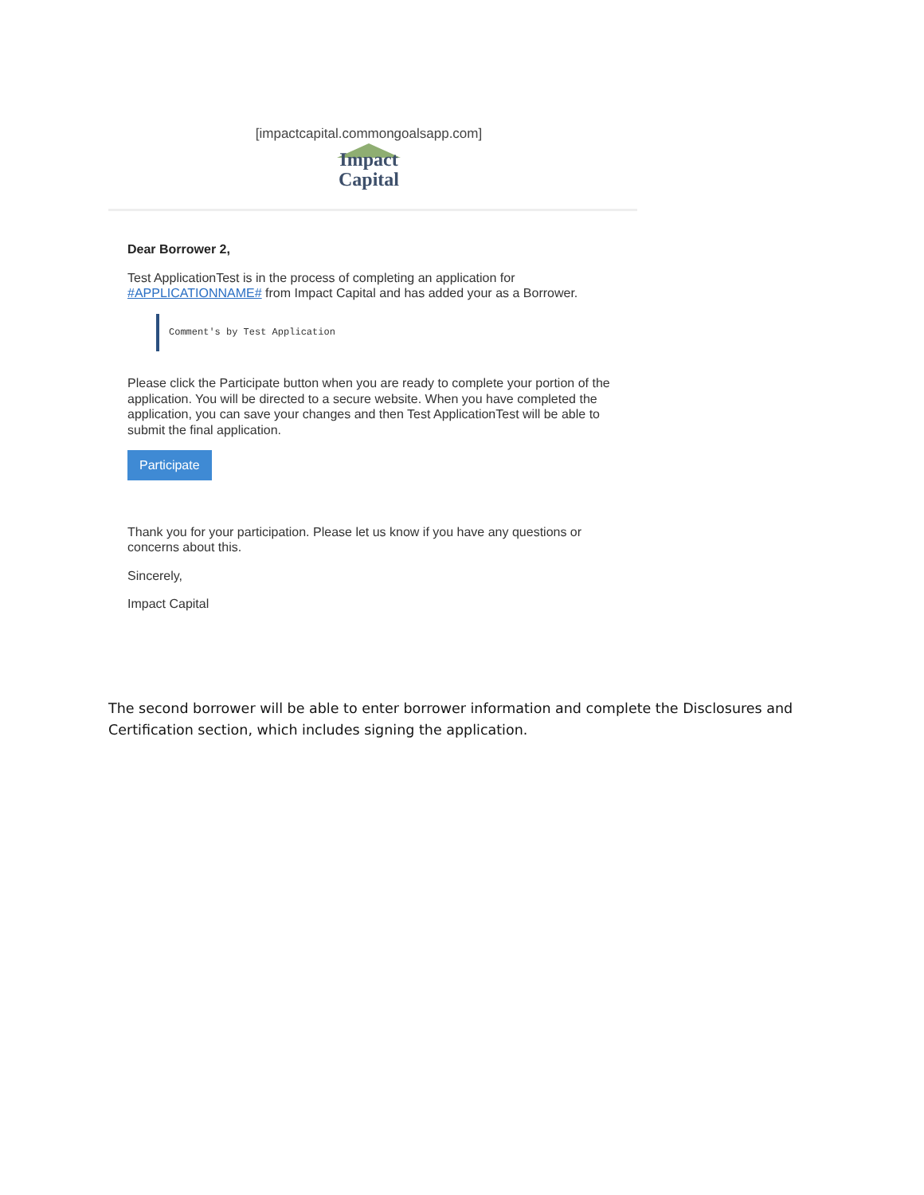[impactcapital.commongoalsapp.com]
Impact
Capital
Dear Borrower 2,
Test ApplicationTest is in the process of completing an application for #APPLICATIONNAME# from Impact Capital and has added your as a Borrower.
Comment's by Test Application
Please click the Participate button when you are ready to complete your portion of the application. You will be directed to a secure website. When you have completed the application, you can save your changes and then Test ApplicationTest will be able to submit the final application.
Participate
Thank you for your participation. Please let us know if you have any questions or concerns about this.
Sincerely,
Impact Capital
The second borrower will be able to enter borrower information and complete the Disclosures and Certification section, which includes signing the application.